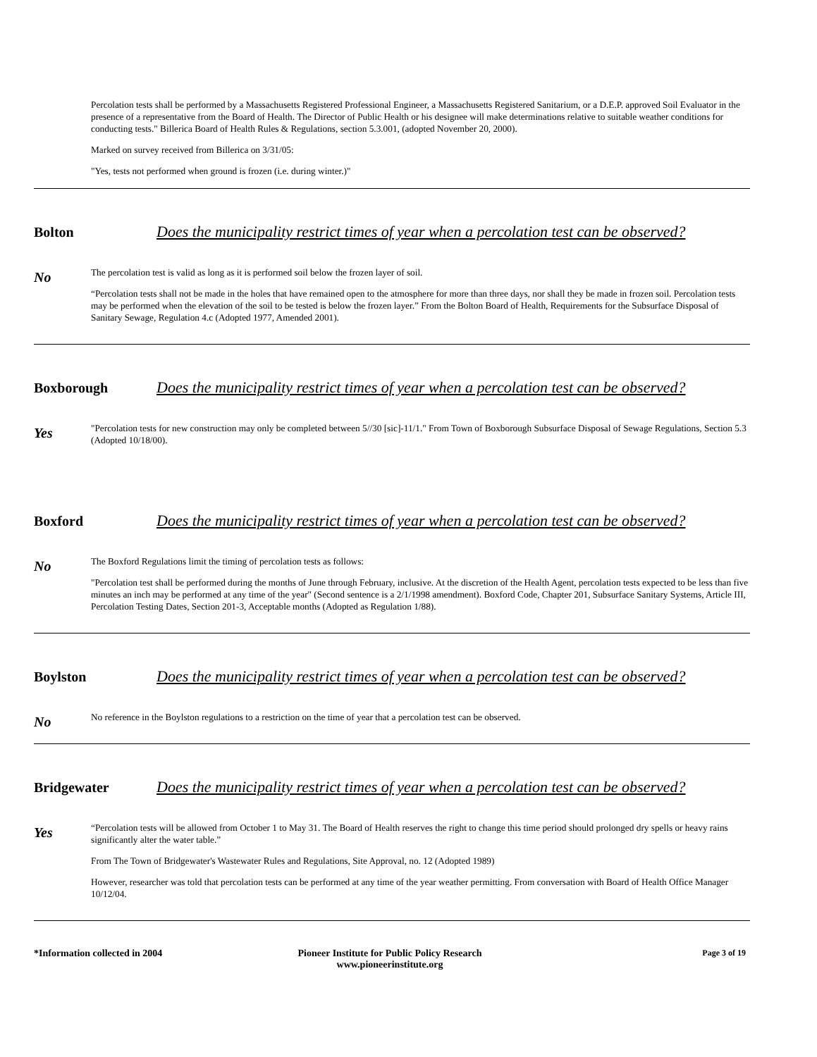Percolation tests shall be performed by a Massachusetts Registered Professional Engineer, a Massachusetts Registered Sanitarium, or a D.E.P. approved Soil Evaluator in the presence of a representative from the Board of Health. The Director of Public Health or his designee will make determinations relative to suitable weather conditions for conducting tests." Billerica Board of Health Rules & Regulations, section 5.3.001, (adopted November 20, 2000).
Marked on survey received from Billerica on 3/31/05:
"Yes, tests not performed when ground is frozen (i.e. during winter.)"
Bolton Does the municipality restrict times of year when a percolation test can be observed?
No
The percolation test is valid as long as it is performed soil below the frozen layer of soil.
“Percolation tests shall not be made in the holes that have remained open to the atmosphere for more than three days, nor shall they be made in frozen soil. Percolation tests may be performed when the elevation of the soil to be tested is below the frozen layer.” From the Bolton Board of Health, Requirements for the Subsurface Disposal of Sanitary Sewage, Regulation 4.c (Adopted 1977, Amended 2001).
Boxborough Does the municipality restrict times of year when a percolation test can be observed?
Yes
"Percolation tests for new construction may only be completed between 5//30 [sic]-11/1." From Town of Boxborough Subsurface Disposal of Sewage Regulations, Section 5.3 (Adopted 10/18/00).
Boxford Does the municipality restrict times of year when a percolation test can be observed?
No
The Boxford Regulations limit the timing of percolation tests as follows:
"Percolation test shall be performed during the months of June through February, inclusive. At the discretion of the Health Agent, percolation tests expected to be less than five minutes an inch may be performed at any time of the year" (Second sentence is a 2/1/1998 amendment). Boxford Code, Chapter 201, Subsurface Sanitary Systems, Article III, Percolation Testing Dates, Section 201-3, Acceptable months (Adopted as Regulation 1/88).
Boylston Does the municipality restrict times of year when a percolation test can be observed?
No
No reference in the Boylston regulations to a restriction on the time of year that a percolation test can be observed.
Bridgewater Does the municipality restrict times of year when a percolation test can be observed?
Yes
“Percolation tests will be allowed from October 1 to May 31. The Board of Health reserves the right to change this time period should prolonged dry spells or heavy rains significantly alter the water table.”
From The Town of Bridgewater's Wastewater Rules and Regulations, Site Approval, no. 12 (Adopted 1989)
However, researcher was told that percolation tests can be performed at any time of the year weather permitting. From conversation with Board of Health Office Manager 10/12/04.
*Information collected in 2004 Pioneer Institute for Public Policy Research
www.pioneerinstitute.org
Page 3 of 19